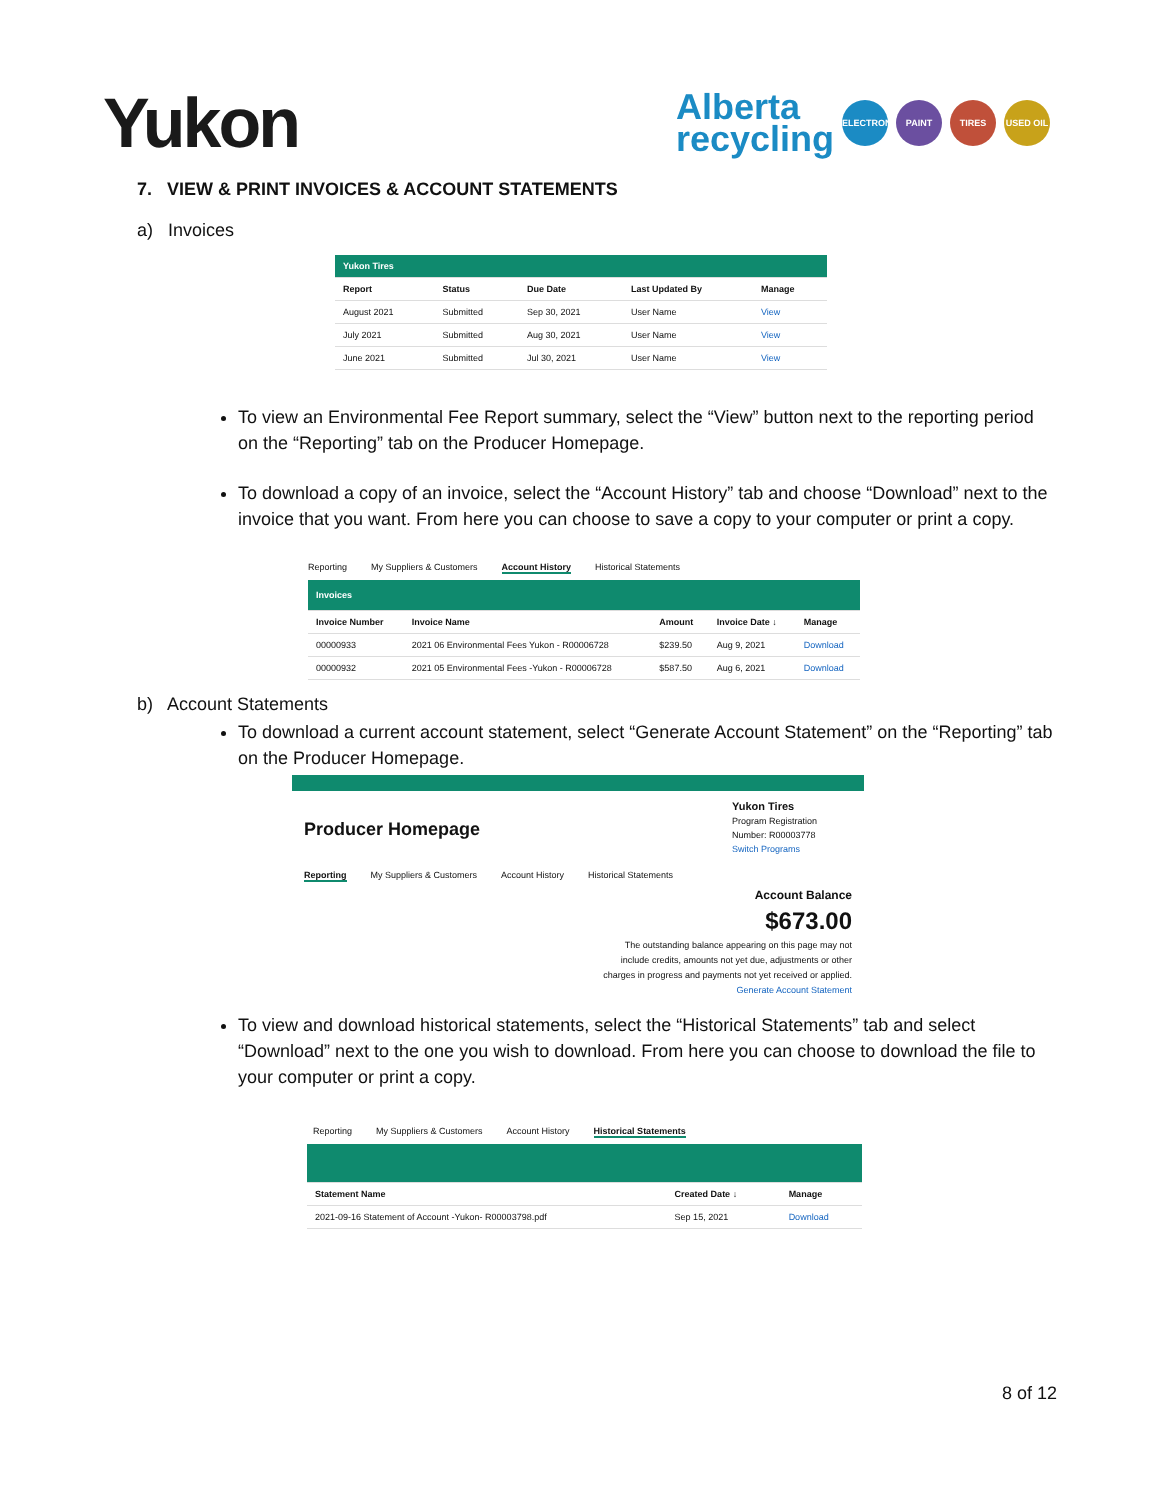Yukon
Alberta
recycling
ELECTRONICS PAINT TIRES USED OIL
7. VIEW & PRINT INVOICES & ACCOUNT STATEMENTS
a) Invoices
| Yukon Tires | | | | |
| Report | Status | Due Date | Last Updated By | Manage |
| August 2021 | Submitted | Sep 30, 2021 | User Name | View |
| July 2021 | Submitted | Aug 30, 2021 | User Name | View |
| June 2021 | Submitted | Jul 30, 2021 | User Name | View |
To view an Environmental Fee Report summary, select the “View” button next to the reporting period on the “Reporting” tab on the Producer Homepage.
To download a copy of an invoice, select the “Account History” tab and choose “Download” next to the invoice that you want. From here you can choose to save a copy to your computer or print a copy.
Reporting My Suppliers & Customers Account History Historical Statements
| Invoices | | | | |
| Invoice Number | Invoice Name | Amount | Invoice Date ↓ | Manage |
| 00000933 | 2021 06 Environmental Fees Yukon - R00006728 | $239.50 | Aug 9, 2021 | Download |
| 00000932 | 2021 05 Environmental Fees -Yukon - R00006728 | $587.50 | Aug 6, 2021 | Download |
b) Account Statements
To download a current account statement, select “Generate Account Statement” on the “Reporting” tab on the Producer Homepage.
Producer Homepage
Yukon Tires
Program Registration
Number: R00003778
Switch Programs
Reporting My Suppliers & Customers Account History Historical Statements
Account Balance
$673.00
The outstanding balance appearing on this page may not
include credits, amounts not yet due, adjustments or other
charges in progress and payments not yet received or applied.
Generate Account Statement
To view and download historical statements, select the “Historical Statements” tab and select “Download” next to the one you wish to download. From here you can choose to download the file to your computer or print a copy.
Reporting My Suppliers & Customers Account History Historical Statements
| Statement Name | Created Date ↓ | Manage |
| --- | --- | --- |
| 2021-09-16 Statement of Account -Yukon- R00003798.pdf | Sep 15, 2021 | Download |
8 of 12